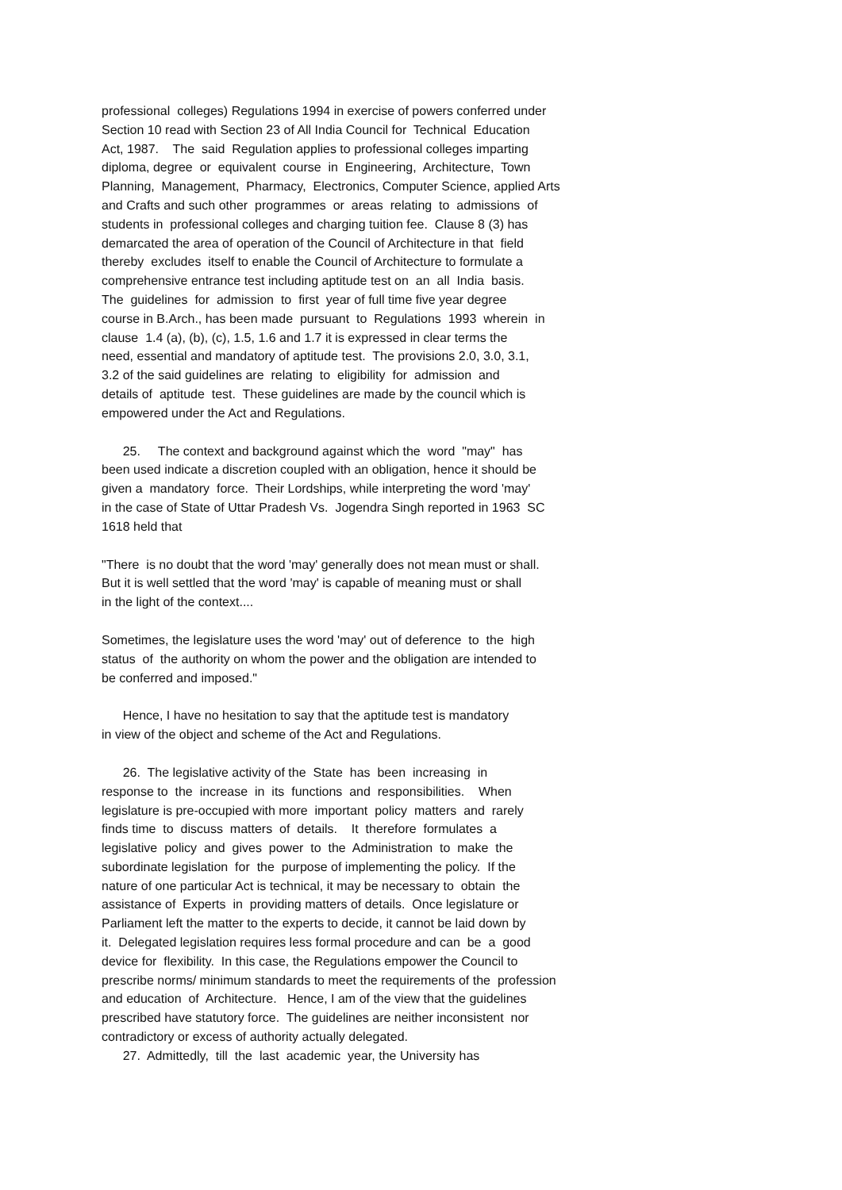professional colleges) Regulations 1994 in exercise of powers conferred under Section 10 read with Section 23 of All India Council for Technical Education Act, 1987. The said Regulation applies to professional colleges imparting diploma, degree or equivalent course in Engineering, Architecture, Town Planning, Management, Pharmacy, Electronics, Computer Science, applied Arts and Crafts and such other programmes or areas relating to admissions of students in professional colleges and charging tuition fee. Clause 8 (3) has demarcated the area of operation of the Council of Architecture in that field thereby excludes itself to enable the Council of Architecture to formulate a comprehensive entrance test including aptitude test on an all India basis. The guidelines for admission to first year of full time five year degree course in B.Arch., has been made pursuant to Regulations 1993 wherein in clause 1.4 (a), (b), (c), 1.5, 1.6 and 1.7 it is expressed in clear terms the need, essential and mandatory of aptitude test. The provisions 2.0, 3.0, 3.1, 3.2 of the said guidelines are relating to eligibility for admission and details of aptitude test. These guidelines are made by the council which is empowered under the Act and Regulations.
25. The context and background against which the word "may" has been used indicate a discretion coupled with an obligation, hence it should be given a mandatory force. Their Lordships, while interpreting the word 'may' in the case of State of Uttar Pradesh Vs. Jogendra Singh reported in 1963 SC 1618 held that
"There is no doubt that the word 'may' generally does not mean must or shall. But it is well settled that the word 'may' is capable of meaning must or shall in the light of the context....
Sometimes, the legislature uses the word 'may' out of deference to the high status of the authority on whom the power and the obligation are intended to be conferred and imposed."
Hence, I have no hesitation to say that the aptitude test is mandatory in view of the object and scheme of the Act and Regulations.
26. The legislative activity of the State has been increasing in response to the increase in its functions and responsibilities. When legislature is pre-occupied with more important policy matters and rarely finds time to discuss matters of details. It therefore formulates a legislative policy and gives power to the Administration to make the subordinate legislation for the purpose of implementing the policy. If the nature of one particular Act is technical, it may be necessary to obtain the assistance of Experts in providing matters of details. Once legislature or Parliament left the matter to the experts to decide, it cannot be laid down by it. Delegated legislation requires less formal procedure and can be a good device for flexibility. In this case, the Regulations empower the Council to prescribe norms/ minimum standards to meet the requirements of the profession and education of Architecture. Hence, I am of the view that the guidelines prescribed have statutory force. The guidelines are neither inconsistent nor contradictory or excess of authority actually delegated. 27. Admittedly, till the last academic year, the University has